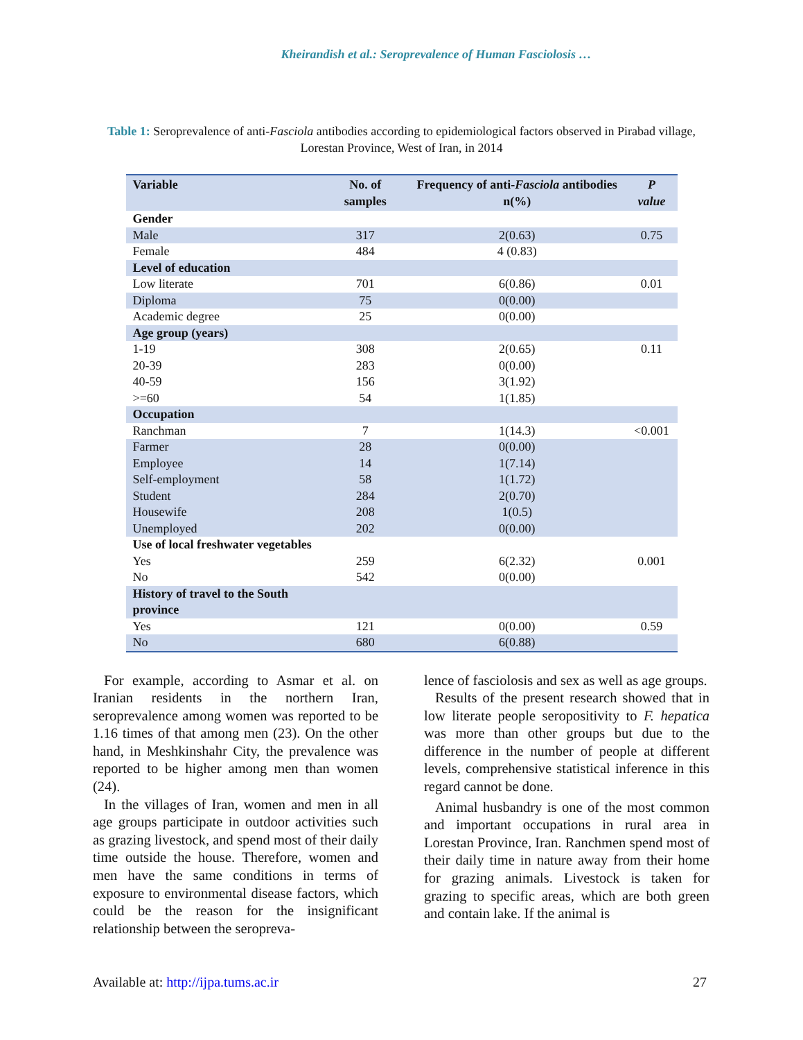Kheirandish et al.: Seroprevalence of Human Fasciolosis …
Table 1: Seroprevalence of anti-Fasciola antibodies according to epidemiological factors observed in Pirabad village, Lorestan Province, West of Iran, in 2014
| Variable | No. of samples | Frequency of anti- Fasciola antibodies n(%) | P value |
| --- | --- | --- | --- |
| Gender | | | |
| Male | 317 | 2(0.63) | 0.75 |
| Female | 484 | 4 (0.83) | |
| Level of education | | | |
| Low literate | 701 | 6(0.86) | 0.01 |
| Diploma | 75 | 0(0.00) | |
| Academic degree | 25 | 0(0.00) | |
| Age group (years) | | | |
| 1-19 | 308 | 2(0.65) | 0.11 |
| 20-39 | 283 | 0(0.00) | |
| 40-59 | 156 | 3(1.92) | |
| >=60 | 54 | 1(1.85) | |
| Occupation | | | |
| Ranchman | 7 | 1(14.3) | <0.001 |
| Farmer | 28 | 0(0.00) | |
| Employee | 14 | 1(7.14) | |
| Self-employment | 58 | 1(1.72) | |
| Student | 284 | 2(0.70) | |
| Housewife | 208 | 1(0.5) | |
| Unemployed | 202 | 0(0.00) | |
| Use of local freshwater vegetables | | | |
| Yes | 259 | 6(2.32) | 0.001 |
| No | 542 | 0(0.00) | |
| History of travel to the South province | | | |
| Yes | 121 | 0(0.00) | 0.59 |
| No | 680 | 6(0.88) | |
For example, according to Asmar et al. on Iranian residents in the northern Iran, seroprevalence among women was reported to be 1.16 times of that among men (23). On the other hand, in Meshkinshahr City, the prevalence was reported to be higher among men than women (24).
In the villages of Iran, women and men in all age groups participate in outdoor activities such as grazing livestock, and spend most of their daily time outside the house. Therefore, women and men have the same conditions in terms of exposure to environmental disease factors, which could be the reason for the insignificant relationship between the seropreva-
lence of fasciolosis and sex as well as age groups.
Results of the present research showed that in low literate people seropositivity to F. hepatica was more than other groups but due to the difference in the number of people at different levels, comprehensive statistical inference in this regard cannot be done.
Animal husbandry is one of the most common and important occupations in rural area in Lorestan Province, Iran. Ranchmen spend most of their daily time in nature away from their home for grazing animals. Livestock is taken for grazing to specific areas, which are both green and contain lake. If the animal is
Available at: http://ijpa.tums.ac.ir 27